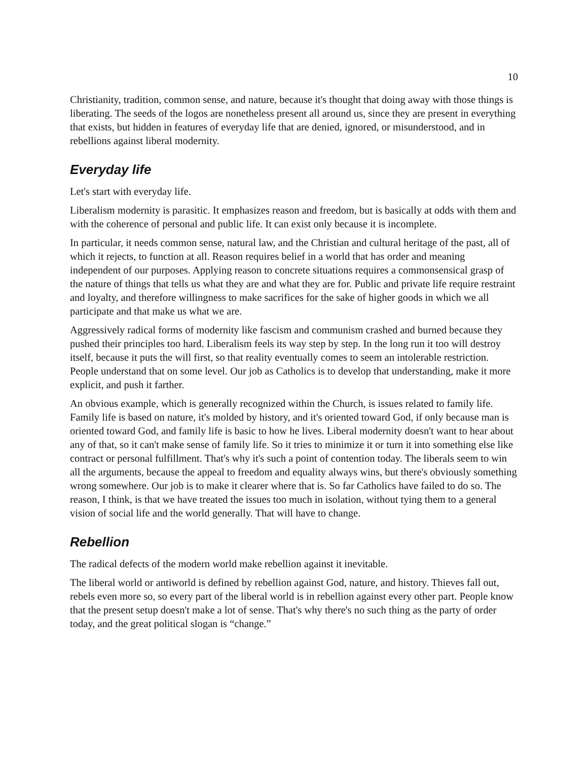10
Christianity, tradition, common sense, and nature, because it's thought that doing away with those things is liberating. The seeds of the logos are nonetheless present all around us, since they are present in everything that exists, but hidden in features of everyday life that are denied, ignored, or misunderstood, and in rebellions against liberal modernity.
Everyday life
Let's start with everyday life.
Liberalism modernity is parasitic. It emphasizes reason and freedom, but is basically at odds with them and with the coherence of personal and public life. It can exist only because it is incomplete.
In particular, it needs common sense, natural law, and the Christian and cultural heritage of the past, all of which it rejects, to function at all. Reason requires belief in a world that has order and meaning independent of our purposes. Applying reason to concrete situations requires a commonsensical grasp of the nature of things that tells us what they are and what they are for. Public and private life require restraint and loyalty, and therefore willingness to make sacrifices for the sake of higher goods in which we all participate and that make us what we are.
Aggressively radical forms of modernity like fascism and communism crashed and burned because they pushed their principles too hard. Liberalism feels its way step by step. In the long run it too will destroy itself, because it puts the will first, so that reality eventually comes to seem an intolerable restriction. People understand that on some level. Our job as Catholics is to develop that understanding, make it more explicit, and push it farther.
An obvious example, which is generally recognized within the Church, is issues related to family life. Family life is based on nature, it's molded by history, and it's oriented toward God, if only because man is oriented toward God, and family life is basic to how he lives. Liberal modernity doesn't want to hear about any of that, so it can't make sense of family life. So it tries to minimize it or turn it into something else like contract or personal fulfillment. That's why it's such a point of contention today. The liberals seem to win all the arguments, because the appeal to freedom and equality always wins, but there's obviously something wrong somewhere. Our job is to make it clearer where that is. So far Catholics have failed to do so. The reason, I think, is that we have treated the issues too much in isolation, without tying them to a general vision of social life and the world generally. That will have to change.
Rebellion
The radical defects of the modern world make rebellion against it inevitable.
The liberal world or antiworld is defined by rebellion against God, nature, and history. Thieves fall out, rebels even more so, so every part of the liberal world is in rebellion against every other part. People know that the present setup doesn't make a lot of sense. That's why there's no such thing as the party of order today, and the great political slogan is “change.”